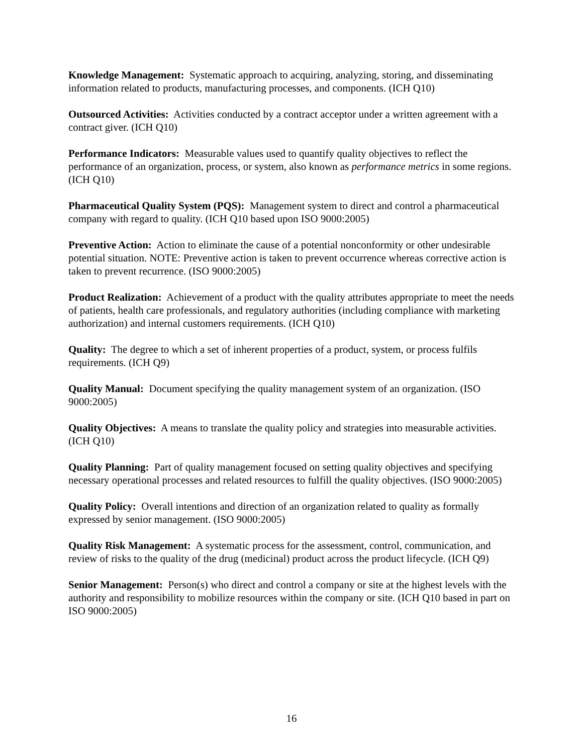Knowledge Management: Systematic approach to acquiring, analyzing, storing, and disseminating information related to products, manufacturing processes, and components. (ICH Q10)
Outsourced Activities: Activities conducted by a contract acceptor under a written agreement with a contract giver. (ICH Q10)
Performance Indicators: Measurable values used to quantify quality objectives to reflect the performance of an organization, process, or system, also known as performance metrics in some regions. (ICH Q10)
Pharmaceutical Quality System (PQS): Management system to direct and control a pharmaceutical company with regard to quality. (ICH Q10 based upon ISO 9000:2005)
Preventive Action: Action to eliminate the cause of a potential nonconformity or other undesirable potential situation. NOTE: Preventive action is taken to prevent occurrence whereas corrective action is taken to prevent recurrence. (ISO 9000:2005)
Product Realization: Achievement of a product with the quality attributes appropriate to meet the needs of patients, health care professionals, and regulatory authorities (including compliance with marketing authorization) and internal customers requirements. (ICH Q10)
Quality: The degree to which a set of inherent properties of a product, system, or process fulfils requirements. (ICH Q9)
Quality Manual: Document specifying the quality management system of an organization. (ISO 9000:2005)
Quality Objectives: A means to translate the quality policy and strategies into measurable activities. (ICH Q10)
Quality Planning: Part of quality management focused on setting quality objectives and specifying necessary operational processes and related resources to fulfill the quality objectives. (ISO 9000:2005)
Quality Policy: Overall intentions and direction of an organization related to quality as formally expressed by senior management. (ISO 9000:2005)
Quality Risk Management: A systematic process for the assessment, control, communication, and review of risks to the quality of the drug (medicinal) product across the product lifecycle. (ICH Q9)
Senior Management: Person(s) who direct and control a company or site at the highest levels with the authority and responsibility to mobilize resources within the company or site. (ICH Q10 based in part on ISO 9000:2005)
16